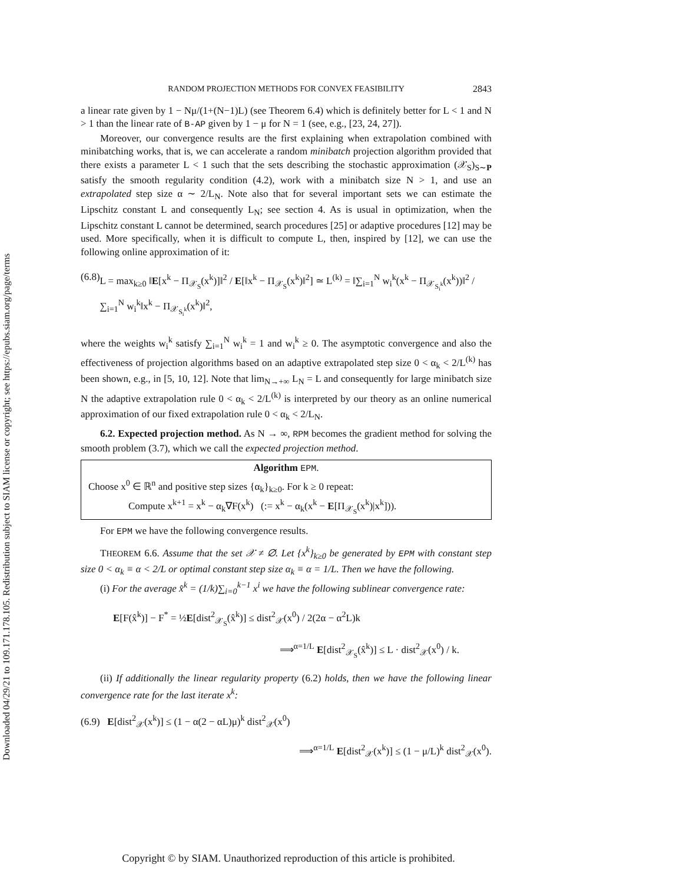Downloaded 04/29/21 to 109.171.178.105. Redistribution subject to SIAM license or copyright; see https://epubs.siam.org/page/terms
RANDOM PROJECTION METHODS FOR CONVEX FEASIBILITY 2843
a linear rate given by 1 − Nμ/(1+(N−1)L) (see Theorem 6.4) which is definitely better for L < 1 and N > 1 than the linear rate of B-AP given by 1 − μ for N = 1 (see, e.g., [23, 24, 27]).
Moreover, our convergence results are the first explaining when extrapolation combined with minibatching works, that is, we can accelerate a random minibatch projection algorithm provided that there exists a parameter L < 1 such that the sets describing the stochastic approximation (𝒳<sub>S</sub>)<sub>S∼P</sub> satisfy the smooth regularity condition (4.2), work with a minibatch size N > 1, and use an extrapolated step size α ∼ 2/L<sub>N</sub>. Note also that for several important sets we can estimate the Lipschitz constant L and consequently L<sub>N</sub>; see section 4. As is usual in optimization, when the Lipschitz constant L cannot be determined, search procedures [25] or adaptive procedures [12] may be used. More specifically, when it is difficult to compute L, then, inspired by [12], we can use the following online approximation of it:
(6.8) L = max<sub>k≥0</sub> ‖E[x<sup>k</sup> − Π<sub>𝒳<sub>S</sub></sub>(x<sup>k</sup>)]‖<sup>2</sup> / E[‖x<sup>k</sup> − Π<sub>𝒳<sub>S</sub></sub>(x<sup>k</sup>)‖<sup>2</sup>] ≃ L<sup>(k)</sup> = ‖∑<sub>i=1</sub><sup>N</sup> w<sub>i</sub><sup>k</sup>(x<sup>k</sup> − Π<sub>𝒳<sub>S<sub>i</sub><sup>k</sup></sub></sub>(x<sup>k</sup>))‖<sup>2</sup> / ∑<sub>i=1</sub><sup>N</sup> w<sub>i</sub><sup>k</sup>‖x<sup>k</sup> − Π<sub>𝒳<sub>S<sub>i</sub><sup>k</sup></sub></sub>(x<sup>k</sup>)‖<sup>2</sup>,
where the weights w<sub>i</sub><sup>k</sup> satisfy ∑<sub>i=1</sub><sup>N</sup> w<sub>i</sub><sup>k</sup> = 1 and w<sub>i</sub><sup>k</sup> ≥ 0. The asymptotic convergence and also the effectiveness of projection algorithms based on an adaptive extrapolated step size 0 < α<sub>k</sub> < 2/L<sup>(k)</sup> has been shown, e.g., in [5, 10, 12]. Note that lim<sub>N→+∞</sub> L<sub>N</sub> = L and consequently for large minibatch size N the adaptive extrapolation rule 0 < α<sub>k</sub> < 2/L<sup>(k)</sup> is interpreted by our theory as an online numerical approximation of our fixed extrapolation rule 0 < α<sub>k</sub> < 2/L<sub>N</sub>.
6.2. Expected projection method. As N → ∞, RPM becomes the gradient method for solving the smooth problem (3.7), which we call the expected projection method.
Algorithm EPM.
Choose x<sup>0</sup> ∈ ℝ<sup>n</sup> and positive step sizes {α<sub>k</sub>}<sub>k≥0</sub>. For k ≥ 0 repeat:
Compute x<sup>k+1</sup> = x<sup>k</sup> − α<sub>k</sub>∇F(x<sup>k</sup>) (:= x<sup>k</sup> − α<sub>k</sub>(x<sup>k</sup> − E[Π<sub>𝒳<sub>S</sub></sub>(x<sup>k</sup>)|x<sup>k</sup>])).
For EPM we have the following convergence results.
THEOREM 6.6. Assume that the set 𝒳 ≠ ∅. Let {x<sup>k</sup>}<sub>k≥0</sub> be generated by EPM with constant step size 0 < α<sub>k</sub> ≡ α < 2/L or optimal constant step size α<sub>k</sub> ≡ α = 1/L. Then we have the following.
(i) For the average x̂<sup>k</sup> = (1/k)∑<sub>i=0</sub><sup>k−1</sup> x<sup>i</sup> we have the following sublinear convergence rate:
E[F(x̂<sup>k</sup>)] − F<sup>*</sup> = ½E[dist<sup>2</sup><sub>𝒳<sub>S</sub></sub>(x̂<sup>k</sup>)] ≤ dist<sup>2</sup><sub>𝒳</sub>(x<sup>0</sup>) / 2(2α − α<sup>2</sup>L)k
⟹<sup>α=1/L</sup> E[dist<sup>2</sup><sub>𝒳<sub>S</sub></sub>(x̂<sup>k</sup>)] ≤ L · dist<sup>2</sup><sub>𝒳</sub>(x<sup>0</sup>) / k.
(ii) If additionally the linear regularity property (6.2) holds, then we have the following linear convergence rate for the last iterate x<sup>k</sup>:
(6.9) E[dist<sup>2</sup><sub>𝒳</sub>(x<sup>k</sup>)] ≤ (1 − α(2 − αL)μ)<sup>k</sup> dist<sup>2</sup><sub>𝒳</sub>(x<sup>0</sup>)
⟹<sup>α=1/L</sup> E[dist<sup>2</sup><sub>𝒳</sub>(x<sup>k</sup>)] ≤ (1 − μ/L)<sup>k</sup> dist<sup>2</sup><sub>𝒳</sub>(x<sup>0</sup>).
Copyright © by SIAM. Unauthorized reproduction of this article is prohibited.